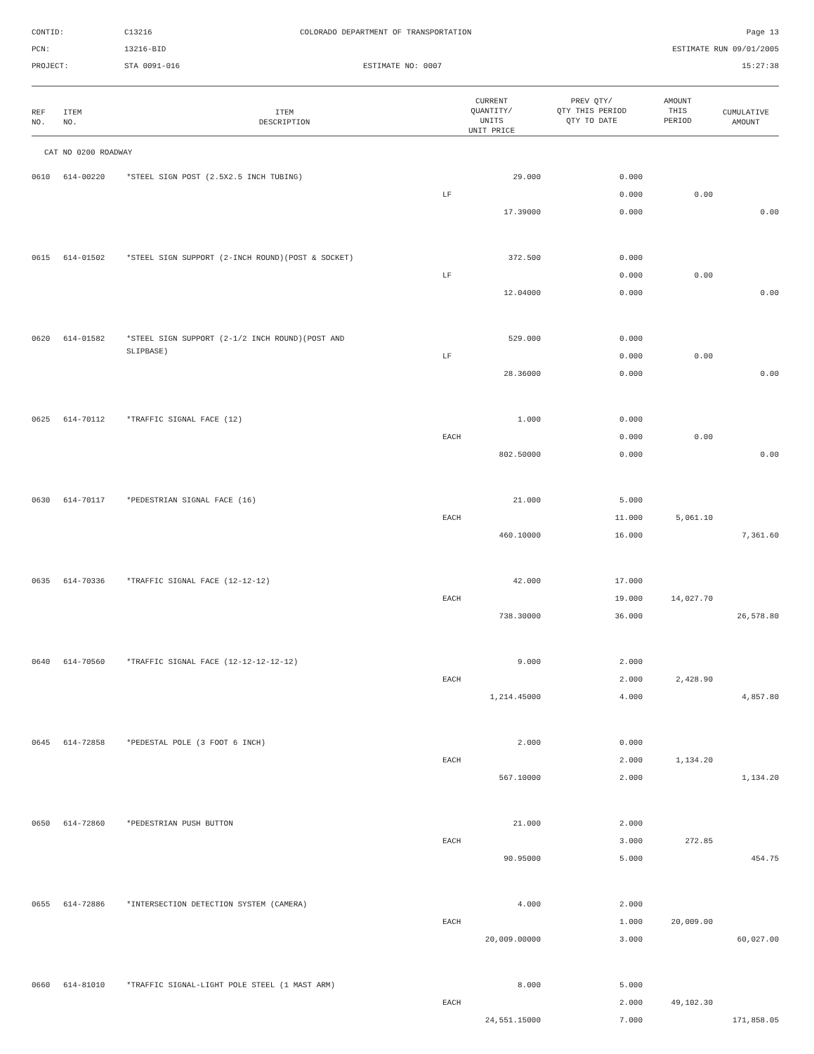CONTID:
C13216
COLORADO DEPARTMENT OF TRANSPORTATION
Page 13
PCN:
13216-BID
ESTIMATE RUN 09/01/2005
PROJECT:
STA 0091-016
ESTIMATE NO: 0007
15:27:38
| REF NO. | ITEM NO. | ITEM DESCRIPTION | CURRENT QUANTITY/ UNITS UNIT PRICE | PREV QTY/ QTY THIS PERIOD QTY TO DATE | AMOUNT THIS PERIOD | CUMULATIVE AMOUNT |
| --- | --- | --- | --- | --- | --- | --- |
| CAT NO 0200 ROADWAY | | | | | | |
| 0610 | 614-00220 | *STEEL SIGN POST (2.5X2.5 INCH TUBING) | 29.000 | 0.000 | | |
| | | | LF | 0.000 | 0.00 | |
| | | | 17.39000 | 0.000 | | 0.00 |
| 0615 | 614-01502 | *STEEL SIGN SUPPORT (2-INCH ROUND)(POST & SOCKET) | 372.500 | 0.000 | | |
| | | | LF | 0.000 | 0.00 | |
| | | | 12.04000 | 0.000 | | 0.00 |
| 0620 | 614-01582 | *STEEL SIGN SUPPORT (2-1/2 INCH ROUND)(POST AND | 529.000 | 0.000 | | |
| | | SLIPBASE) | LF | 0.000 | 0.00 | |
| | | | 28.36000 | 0.000 | | 0.00 |
| 0625 | 614-70112 | *TRAFFIC SIGNAL FACE (12) | 1.000 | 0.000 | | |
| | | | EACH | 0.000 | 0.00 | |
| | | | 802.50000 | 0.000 | | 0.00 |
| 0630 | 614-70117 | *PEDESTRIAN SIGNAL FACE (16) | 21.000 | 5.000 | | |
| | | | EACH | 11.000 | 5,061.10 | |
| | | | 460.10000 | 16.000 | | 7,361.60 |
| 0635 | 614-70336 | *TRAFFIC SIGNAL FACE (12-12-12) | 42.000 | 17.000 | | |
| | | | EACH | 19.000 | 14,027.70 | |
| | | | 738.30000 | 36.000 | | 26,578.80 |
| 0640 | 614-70560 | *TRAFFIC SIGNAL FACE (12-12-12-12-12) | 9.000 | 2.000 | | |
| | | | EACH | 2.000 | 2,428.90 | |
| | | | 1,214.45000 | 4.000 | | 4,857.80 |
| 0645 | 614-72858 | *PEDESTAL POLE (3 FOOT 6 INCH) | 2.000 | 0.000 | | |
| | | | EACH | 2.000 | 1,134.20 | |
| | | | 567.10000 | 2.000 | | 1,134.20 |
| 0650 | 614-72860 | *PEDESTRIAN PUSH BUTTON | 21.000 | 2.000 | | |
| | | | EACH | 3.000 | 272.85 | |
| | | | 90.95000 | 5.000 | | 454.75 |
| 0655 | 614-72886 | *INTERSECTION DETECTION SYSTEM (CAMERA) | 4.000 | 2.000 | | |
| | | | EACH | 1.000 | 20,009.00 | |
| | | | 20,009.00000 | 3.000 | | 60,027.00 |
| 0660 | 614-81010 | *TRAFFIC SIGNAL-LIGHT POLE STEEL (1 MAST ARM) | 8.000 | 5.000 | | |
| | | | EACH | 2.000 | 49,102.30 | |
| | | | 24,551.15000 | 7.000 | | 171,858.05 |